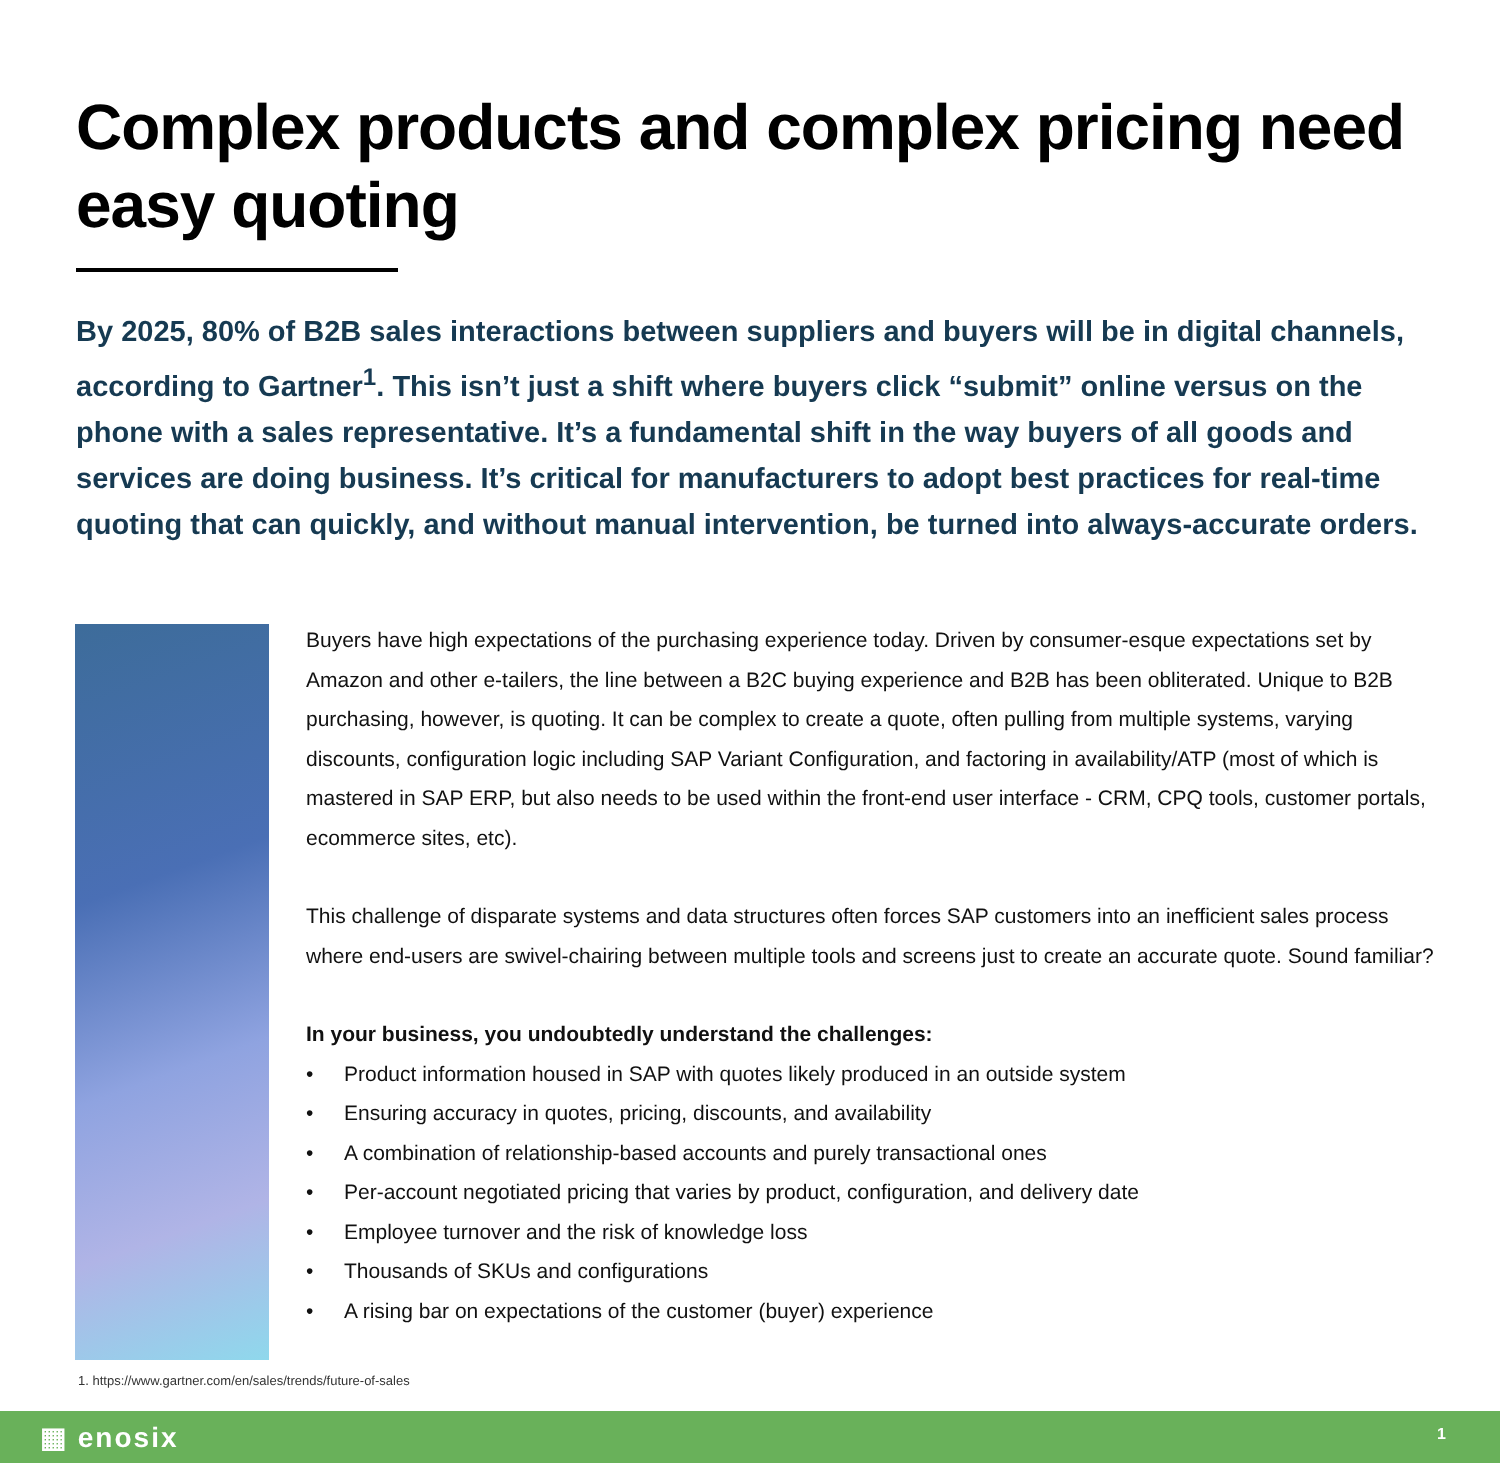Complex products and complex pricing need easy quoting
By 2025, 80% of B2B sales interactions between suppliers and buyers will be in digital channels, according to Gartner<sup>1</sup>. This isn’t just a shift where buyers click “submit” online versus on the phone with a sales representative. It’s a fundamental shift in the way buyers of all goods and services are doing business. It’s critical for manufacturers to adopt best practices for real-time quoting that can quickly, and without manual intervention, be turned into always-accurate orders.
Buyers have high expectations of the purchasing experience today. Driven by consumer-esque expectations set by Amazon and other e-tailers, the line between a B2C buying experience and B2B has been obliterated. Unique to B2B purchasing, however, is quoting. It can be complex to create a quote, often pulling from multiple systems, varying discounts, configuration logic including SAP Variant Configuration, and factoring in availability/ATP (most of which is mastered in SAP ERP, but also needs to be used within the front-end user interface - CRM, CPQ tools, customer portals, ecommerce sites, etc).
This challenge of disparate systems and data structures often forces SAP customers into an inefficient sales process where end-users are swivel-chairing between multiple tools and screens just to create an accurate quote. Sound familiar?
In your business, you undoubtedly understand the challenges:
• Product information housed in SAP with quotes likely produced in an outside system
• Ensuring accuracy in quotes, pricing, discounts, and availability
• A combination of relationship-based accounts and purely transactional ones
• Per-account negotiated pricing that varies by product, configuration, and delivery date
• Employee turnover and the risk of knowledge loss
• Thousands of SKUs and configurations
• A rising bar on expectations of the customer (buyer) experience
1. https://www.gartner.com/en/sales/trends/future-of-sales
▦ enosix 1